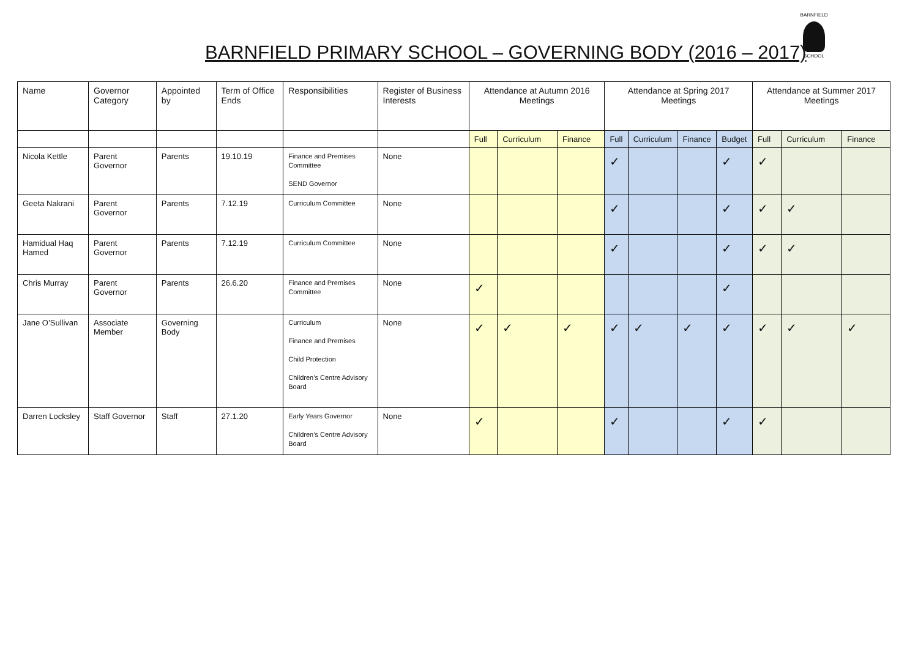BARNFIELD PRIMARY SCHOOL – GOVERNING BODY (2016 – 2017)
BARNFIELD
SCHOOL
| Name | Governor Category | Appointed by | Term of Office Ends | Responsibilities | Register of Business Interests | Attendance at Autumn 2016 Meetings | | | Attendance at Spring 2017 Meetings | | | | Attendance at Summer 2017 Meetings | | |
| --- | --- | --- | --- | --- | --- | --- | --- | --- | --- | --- | --- | --- | --- | --- | --- |
| | | | | | | Full | Curriculum | Finance | Full | Curriculum | Finance | Budget | Full | Curriculum | Finance |
| Nicola Kettle | Parent Governor | Parents | 19.10.19 | Finance and Premises Committee SEND Governor | None | | | | ✓ | | | ✓ | ✓ | | |
| Geeta Nakrani | Parent Governor | Parents | 7.12.19 | Curriculum Committee | None | | | | ✓ | | | ✓ | ✓ | ✓ | |
| Hamidual Haq Hamed | Parent Governor | Parents | 7.12.19 | Curriculum Committee | None | | | | ✓ | | | ✓ | ✓ | ✓ | |
| Chris Murray | Parent Governor | Parents | 26.6.20 | Finance and Premises Committee | None | ✓ | | | | | | ✓ | | | |
| Jane O’Sullivan | Associate Member | Governing Body | | Curriculum Finance and Premises Child Protection Children’s Centre Advisory Board | None | ✓ | ✓ | ✓ | ✓ | ✓ | ✓ | ✓ | ✓ | ✓ | ✓ |
| Darren Locksley | Staff Governor | Staff | 27.1.20 | Early Years Governor Children’s Centre Advisory Board | None | ✓ | | | ✓ | | | ✓ | ✓ | | |